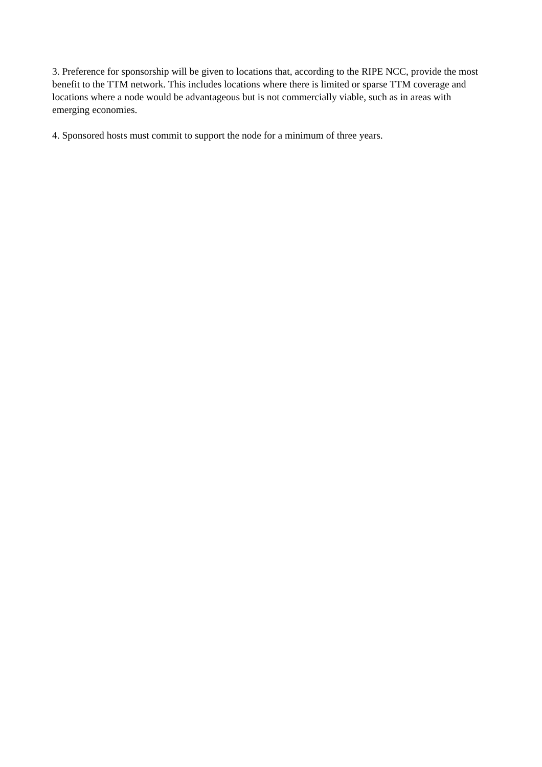3. Preference for sponsorship will be given to locations that, according to the RIPE NCC, provide the most benefit to the TTM network. This includes locations where there is limited or sparse TTM coverage and locations where a node would be advantageous but is not commercially viable, such as in areas with emerging economies.
4. Sponsored hosts must commit to support the node for a minimum of three years.